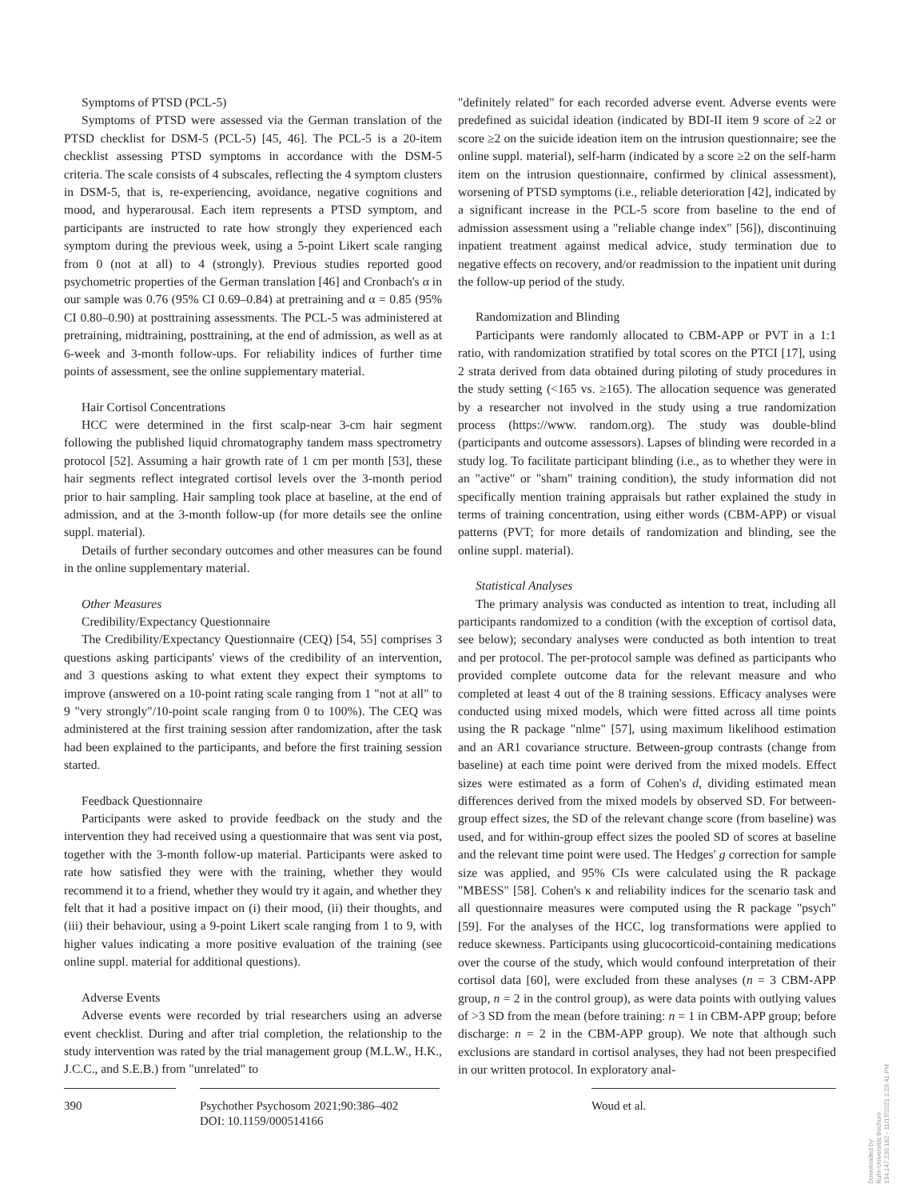Symptoms of PTSD (PCL-5)
Symptoms of PTSD were assessed via the German translation of the PTSD checklist for DSM-5 (PCL-5) [45, 46]. The PCL-5 is a 20-item checklist assessing PTSD symptoms in accordance with the DSM-5 criteria. The scale consists of 4 subscales, reflecting the 4 symptom clusters in DSM-5, that is, re-experiencing, avoidance, negative cognitions and mood, and hyperarousal. Each item represents a PTSD symptom, and participants are instructed to rate how strongly they experienced each symptom during the previous week, using a 5-point Likert scale ranging from 0 (not at all) to 4 (strongly). Previous studies reported good psychometric properties of the German translation [46] and Cronbach's α in our sample was 0.76 (95% CI 0.69–0.84) at pretraining and α = 0.85 (95% CI 0.80–0.90) at posttraining assessments. The PCL-5 was administered at pretraining, midtraining, posttraining, at the end of admission, as well as at 6-week and 3-month follow-ups. For reliability indices of further time points of assessment, see the online supplementary material.
Hair Cortisol Concentrations
HCC were determined in the first scalp-near 3-cm hair segment following the published liquid chromatography tandem mass spectrometry protocol [52]. Assuming a hair growth rate of 1 cm per month [53], these hair segments reflect integrated cortisol levels over the 3-month period prior to hair sampling. Hair sampling took place at baseline, at the end of admission, and at the 3-month follow-up (for more details see the online suppl. material).
Details of further secondary outcomes and other measures can be found in the online supplementary material.
Other Measures
Credibility/Expectancy Questionnaire
The Credibility/Expectancy Questionnaire (CEQ) [54, 55] comprises 3 questions asking participants' views of the credibility of an intervention, and 3 questions asking to what extent they expect their symptoms to improve (answered on a 10-point rating scale ranging from 1 "not at all" to 9 "very strongly"/10-point scale ranging from 0 to 100%). The CEQ was administered at the first training session after randomization, after the task had been explained to the participants, and before the first training session started.
Feedback Questionnaire
Participants were asked to provide feedback on the study and the intervention they had received using a questionnaire that was sent via post, together with the 3-month follow-up material. Participants were asked to rate how satisfied they were with the training, whether they would recommend it to a friend, whether they would try it again, and whether they felt that it had a positive impact on (i) their mood, (ii) their thoughts, and (iii) their behaviour, using a 9-point Likert scale ranging from 1 to 9, with higher values indicating a more positive evaluation of the training (see online suppl. material for additional questions).
Adverse Events
Adverse events were recorded by trial researchers using an adverse event checklist. During and after trial completion, the relationship to the study intervention was rated by the trial management group (M.L.W., H.K., J.C.C., and S.E.B.) from "unrelated" to
"definitely related" for each recorded adverse event. Adverse events were predefined as suicidal ideation (indicated by BDI-II item 9 score of ≥2 or score ≥2 on the suicide ideation item on the intrusion questionnaire; see the online suppl. material), self-harm (indicated by a score ≥2 on the self-harm item on the intrusion questionnaire, confirmed by clinical assessment), worsening of PTSD symptoms (i.e., reliable deterioration [42], indicated by a significant increase in the PCL-5 score from baseline to the end of admission assessment using a "reliable change index" [56]), discontinuing inpatient treatment against medical advice, study termination due to negative effects on recovery, and/or readmission to the inpatient unit during the follow-up period of the study.
Randomization and Blinding
Participants were randomly allocated to CBM-APP or PVT in a 1:1 ratio, with randomization stratified by total scores on the PTCI [17], using 2 strata derived from data obtained during piloting of study procedures in the study setting (<165 vs. ≥165). The allocation sequence was generated by a researcher not involved in the study using a true randomization process (https://www. random.org). The study was double-blind (participants and outcome assessors). Lapses of blinding were recorded in a study log. To facilitate participant blinding (i.e., as to whether they were in an "active" or "sham" training condition), the study information did not specifically mention training appraisals but rather explained the study in terms of training concentration, using either words (CBM-APP) or visual patterns (PVT; for more details of randomization and blinding, see the online suppl. material).
Statistical Analyses
The primary analysis was conducted as intention to treat, including all participants randomized to a condition (with the exception of cortisol data, see below); secondary analyses were conducted as both intention to treat and per protocol. The per-protocol sample was defined as participants who provided complete outcome data for the relevant measure and who completed at least 4 out of the 8 training sessions. Efficacy analyses were conducted using mixed models, which were fitted across all time points using the R package "nlme" [57], using maximum likelihood estimation and an AR1 covariance structure. Between-group contrasts (change from baseline) at each time point were derived from the mixed models. Effect sizes were estimated as a form of Cohen's d, dividing estimated mean differences derived from the mixed models by observed SD. For between-group effect sizes, the SD of the relevant change score (from baseline) was used, and for within-group effect sizes the pooled SD of scores at baseline and the relevant time point were used. The Hedges' g correction for sample size was applied, and 95% CIs were calculated using the R package "MBESS" [58]. Cohen's κ and reliability indices for the scenario task and all questionnaire measures were computed using the R package "psych" [59]. For the analyses of the HCC, log transformations were applied to reduce skewness. Participants using glucocorticoid-containing medications over the course of the study, which would confound interpretation of their cortisol data [60], were excluded from these analyses (n = 3 CBM-APP group, n = 2 in the control group), as were data points with outlying values of >3 SD from the mean (before training: n = 1 in CBM-APP group; before discharge: n = 2 in the CBM-APP group). We note that although such exclusions are standard in cortisol analyses, they had not been prespecified in our written protocol. In exploratory anal-
390 Psychother Psychosom 2021;90:386–402
DOI: 10.1159/000514166
Woud et al.
Downloaded by:
Ruhr-Universität Bochum
134.147.230.182 - 11/17/2021 1:29:41 PM